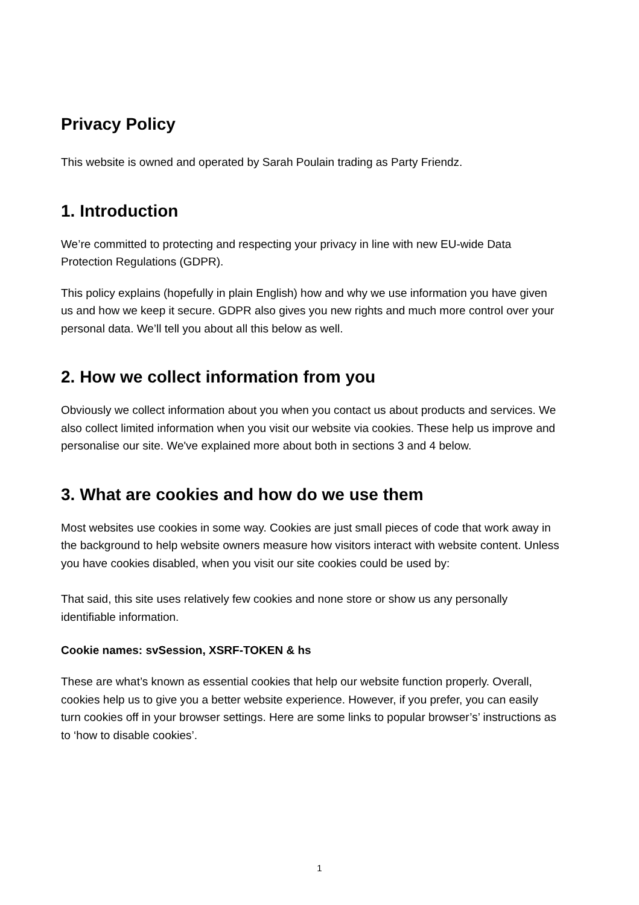Privacy Policy
This website is owned and operated by Sarah Poulain trading as Party Friendz.
1. Introduction
We’re committed to protecting and respecting your privacy in line with new EU-wide Data Protection Regulations (GDPR).
This policy explains (hopefully in plain English) how and why we use information you have given us and how we keep it secure. GDPR also gives you new rights and much more control over your personal data. We’ll tell you about all this below as well.
2. How we collect information from you
Obviously we collect information about you when you contact us about products and services. We also collect limited information when you visit our website via cookies. These help us improve and personalise our site. We've explained more about both in sections 3 and 4 below.
3. What are cookies and how do we use them
Most websites use cookies in some way. Cookies are just small pieces of code that work away in the background to help website owners measure how visitors interact with website content. Unless you have cookies disabled, when you visit our site cookies could be used by:
That said, this site uses relatively few cookies and none store or show us any personally identifiable information.
Cookie names: svSession, XSRF-TOKEN & hs
These are what’s known as essential cookies that help our website function properly. Overall, cookies help us to give you a better website experience. However, if you prefer, you can easily turn cookies off in your browser settings. Here are some links to popular browser’s’ instructions as to ‘how to disable cookies’.
1